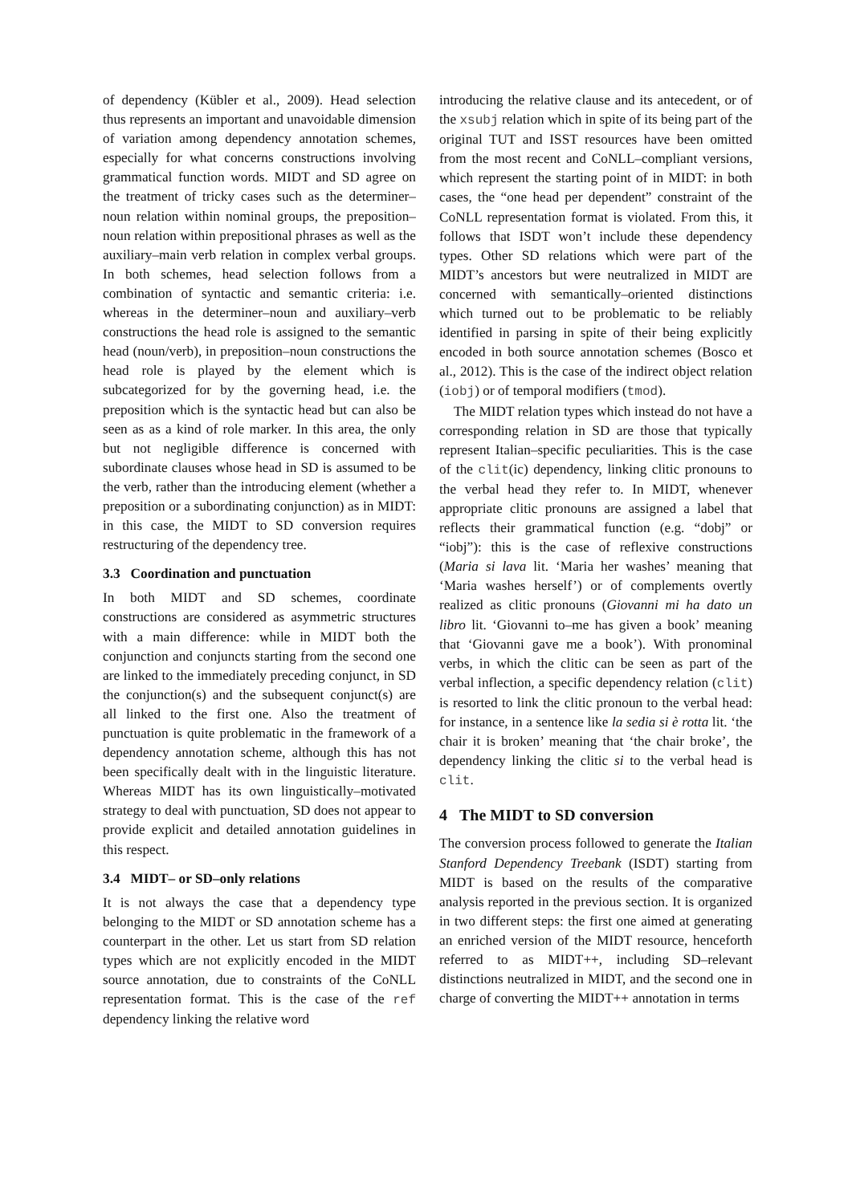of dependency (Kübler et al., 2009). Head selection thus represents an important and unavoidable dimension of variation among dependency annotation schemes, especially for what concerns constructions involving grammatical function words. MIDT and SD agree on the treatment of tricky cases such as the determiner–noun relation within nominal groups, the preposition–noun relation within prepositional phrases as well as the auxiliary–main verb relation in complex verbal groups. In both schemes, head selection follows from a combination of syntactic and semantic criteria: i.e. whereas in the determiner–noun and auxiliary–verb constructions the head role is assigned to the semantic head (noun/verb), in preposition–noun constructions the head role is played by the element which is subcategorized for by the governing head, i.e. the preposition which is the syntactic head but can also be seen as as a kind of role marker. In this area, the only but not negligible difference is concerned with subordinate clauses whose head in SD is assumed to be the verb, rather than the introducing element (whether a preposition or a subordinating conjunction) as in MIDT: in this case, the MIDT to SD conversion requires restructuring of the dependency tree.
3.3 Coordination and punctuation
In both MIDT and SD schemes, coordinate constructions are considered as asymmetric structures with a main difference: while in MIDT both the conjunction and conjuncts starting from the second one are linked to the immediately preceding conjunct, in SD the conjunction(s) and the subsequent conjunct(s) are all linked to the first one. Also the treatment of punctuation is quite problematic in the framework of a dependency annotation scheme, although this has not been specifically dealt with in the linguistic literature. Whereas MIDT has its own linguistically–motivated strategy to deal with punctuation, SD does not appear to provide explicit and detailed annotation guidelines in this respect.
3.4 MIDT– or SD–only relations
It is not always the case that a dependency type belonging to the MIDT or SD annotation scheme has a counterpart in the other. Let us start from SD relation types which are not explicitly encoded in the MIDT source annotation, due to constraints of the CoNLL representation format. This is the case of the ref dependency linking the relative word
introducing the relative clause and its antecedent, or of the xsubj relation which in spite of its being part of the original TUT and ISST resources have been omitted from the most recent and CoNLL–compliant versions, which represent the starting point of in MIDT: in both cases, the “one head per dependent” constraint of the CoNLL representation format is violated. From this, it follows that ISDT won’t include these dependency types. Other SD relations which were part of the MIDT’s ancestors but were neutralized in MIDT are concerned with semantically–oriented distinctions which turned out to be problematic to be reliably identified in parsing in spite of their being explicitly encoded in both source annotation schemes (Bosco et al., 2012). This is the case of the indirect object relation (iobj) or of temporal modifiers (tmod).
The MIDT relation types which instead do not have a corresponding relation in SD are those that typically represent Italian–specific peculiarities. This is the case of the clit(ic) dependency, linking clitic pronouns to the verbal head they refer to. In MIDT, whenever appropriate clitic pronouns are assigned a label that reflects their grammatical function (e.g. “dobj” or “iobj”): this is the case of reflexive constructions (Maria si lava lit. ‘Maria her washes’ meaning that ‘Maria washes herself’) or of complements overtly realized as clitic pronouns (Giovanni mi ha dato un libro lit. ‘Giovanni to–me has given a book’ meaning that ‘Giovanni gave me a book’). With pronominal verbs, in which the clitic can be seen as part of the verbal inflection, a specific dependency relation (clit) is resorted to link the clitic pronoun to the verbal head: for instance, in a sentence like la sedia si è rotta lit. ‘the chair it is broken’ meaning that ‘the chair broke’, the dependency linking the clitic si to the verbal head is clit.
4 The MIDT to SD conversion
The conversion process followed to generate the Italian Stanford Dependency Treebank (ISDT) starting from MIDT is based on the results of the comparative analysis reported in the previous section. It is organized in two different steps: the first one aimed at generating an enriched version of the MIDT resource, henceforth referred to as MIDT++, including SD–relevant distinctions neutralized in MIDT, and the second one in charge of converting the MIDT++ annotation in terms